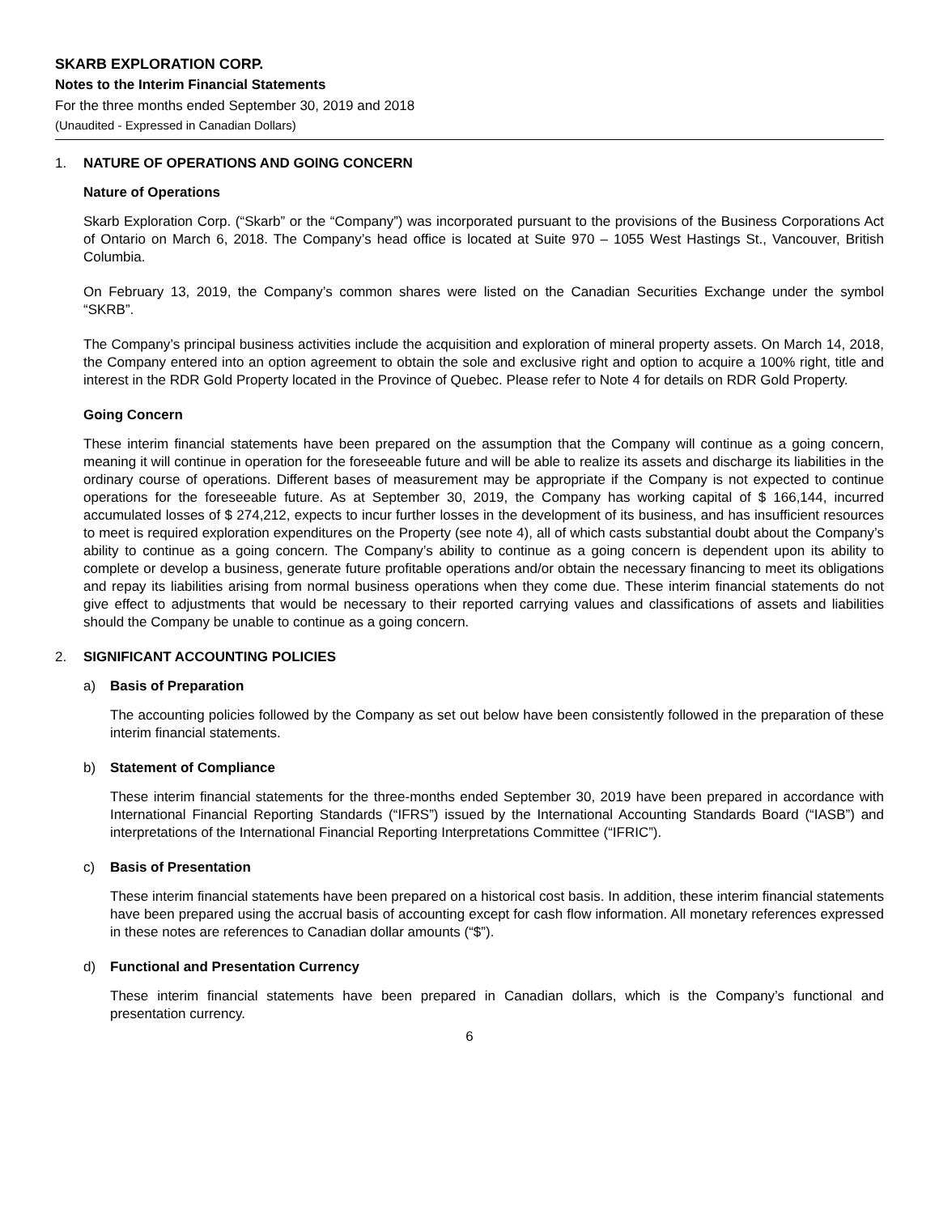SKARB EXPLORATION CORP.
Notes to the Interim Financial Statements
For the three months ended September 30, 2019 and 2018
(Unaudited - Expressed in Canadian Dollars)
1. NATURE OF OPERATIONS AND GOING CONCERN
Nature of Operations
Skarb Exploration Corp. (“Skarb” or the “Company”) was incorporated pursuant to the provisions of the Business Corporations Act of Ontario on March 6, 2018. The Company’s head office is located at Suite 970 – 1055 West Hastings St., Vancouver, British Columbia.
On February 13, 2019, the Company’s common shares were listed on the Canadian Securities Exchange under the symbol “SKRB”.
The Company’s principal business activities include the acquisition and exploration of mineral property assets. On March 14, 2018, the Company entered into an option agreement to obtain the sole and exclusive right and option to acquire a 100% right, title and interest in the RDR Gold Property located in the Province of Quebec. Please refer to Note 4 for details on RDR Gold Property.
Going Concern
These interim financial statements have been prepared on the assumption that the Company will continue as a going concern, meaning it will continue in operation for the foreseeable future and will be able to realize its assets and discharge its liabilities in the ordinary course of operations. Different bases of measurement may be appropriate if the Company is not expected to continue operations for the foreseeable future. As at September 30, 2019, the Company has working capital of $ 166,144, incurred accumulated losses of $ 274,212, expects to incur further losses in the development of its business, and has insufficient resources to meet is required exploration expenditures on the Property (see note 4), all of which casts substantial doubt about the Company’s ability to continue as a going concern. The Company’s ability to continue as a going concern is dependent upon its ability to complete or develop a business, generate future profitable operations and/or obtain the necessary financing to meet its obligations and repay its liabilities arising from normal business operations when they come due. These interim financial statements do not give effect to adjustments that would be necessary to their reported carrying values and classifications of assets and liabilities should the Company be unable to continue as a going concern.
2. SIGNIFICANT ACCOUNTING POLICIES
a) Basis of Preparation
The accounting policies followed by the Company as set out below have been consistently followed in the preparation of these interim financial statements.
b) Statement of Compliance
These interim financial statements for the three-months ended September 30, 2019 have been prepared in accordance with International Financial Reporting Standards (“IFRS”) issued by the International Accounting Standards Board (“IASB”) and interpretations of the International Financial Reporting Interpretations Committee (“IFRIC”).
c) Basis of Presentation
These interim financial statements have been prepared on a historical cost basis. In addition, these interim financial statements have been prepared using the accrual basis of accounting except for cash flow information. All monetary references expressed in these notes are references to Canadian dollar amounts (“$”).
d) Functional and Presentation Currency
These interim financial statements have been prepared in Canadian dollars, which is the Company’s functional and presentation currency.
6